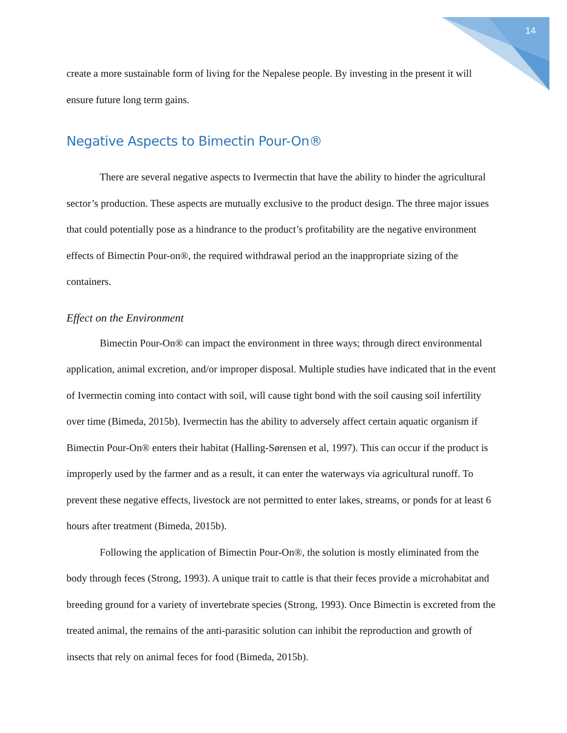14
create a more sustainable form of living for the Nepalese people. By investing in the present it will ensure future long term gains.
Negative Aspects to Bimectin Pour-On®
There are several negative aspects to Ivermectin that have the ability to hinder the agricultural sector’s production. These aspects are mutually exclusive to the product design. The three major issues that could potentially pose as a hindrance to the product’s profitability are the negative environment effects of Bimectin Pour-on®, the required withdrawal period an the inappropriate sizing of the containers.
Effect on the Environment
Bimectin Pour-On® can impact the environment in three ways; through direct environmental application, animal excretion, and/or improper disposal. Multiple studies have indicated that in the event of Ivermectin coming into contact with soil, will cause tight bond with the soil causing soil infertility over time (Bimeda, 2015b). Ivermectin has the ability to adversely affect certain aquatic organism if Bimectin Pour-On® enters their habitat (Halling-Sørensen et al, 1997). This can occur if the product is improperly used by the farmer and as a result, it can enter the waterways via agricultural runoff. To prevent these negative effects, livestock are not permitted to enter lakes, streams, or ponds for at least 6 hours after treatment (Bimeda, 2015b).
Following the application of Bimectin Pour-On®, the solution is mostly eliminated from the body through feces (Strong, 1993). A unique trait to cattle is that their feces provide a microhabitat and breeding ground for a variety of invertebrate species (Strong, 1993). Once Bimectin is excreted from the treated animal, the remains of the anti-parasitic solution can inhibit the reproduction and growth of insects that rely on animal feces for food (Bimeda, 2015b).